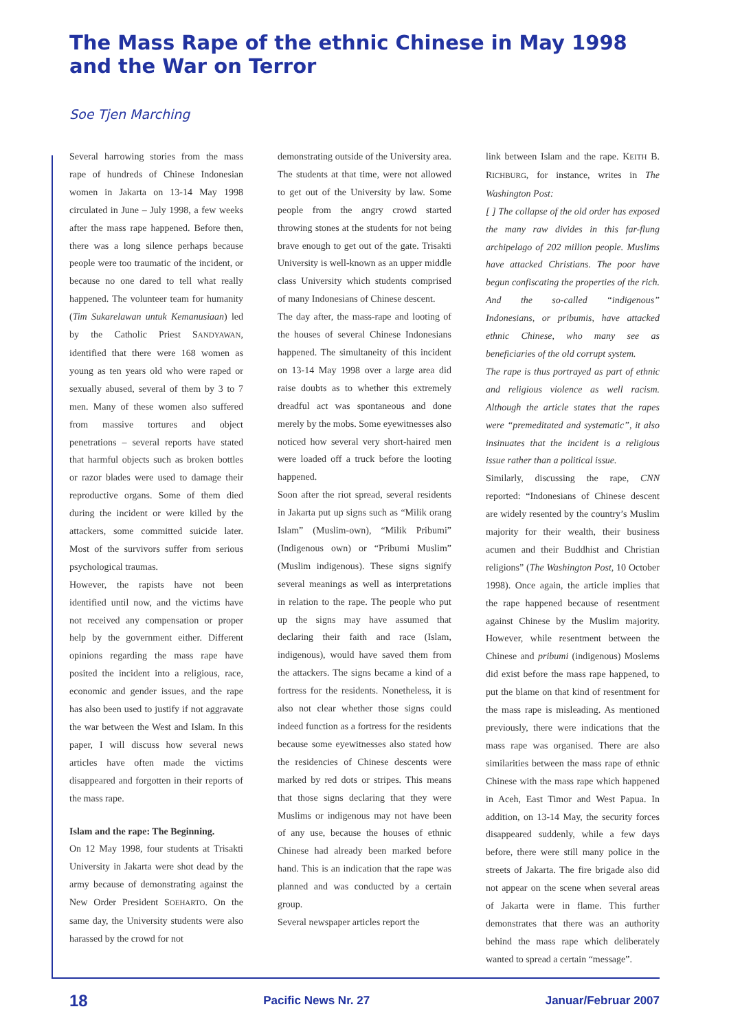The Mass Rape of the ethnic Chinese in May 1998 and the War on Terror
Soe Tjen Marching
Several harrowing stories from the mass rape of hundreds of Chinese Indonesian women in Jakarta on 13-14 May 1998 circulated in June – July 1998, a few weeks after the mass rape happened. Before then, there was a long silence perhaps because people were too traumatic of the incident, or because no one dared to tell what really happened. The volunteer team for humanity (Tim Sukarelawan untuk Kemanusiaan) led by the Catholic Priest SANDYAWAN, identified that there were 168 women as young as ten years old who were raped or sexually abused, several of them by 3 to 7 men. Many of these women also suffered from massive tortures and object penetrations – several reports have stated that harmful objects such as broken bottles or razor blades were used to damage their reproductive organs. Some of them died during the incident or were killed by the attackers, some committed suicide later. Most of the survivors suffer from serious psychological traumas.
However, the rapists have not been identified until now, and the victims have not received any compensation or proper help by the government either. Different opinions regarding the mass rape have posited the incident into a religious, race, economic and gender issues, and the rape has also been used to justify if not aggravate the war between the West and Islam. In this paper, I will discuss how several news articles have often made the victims disappeared and forgotten in their reports of the mass rape.
Islam and the rape: The Beginning.
On 12 May 1998, four students at Trisakti University in Jakarta were shot dead by the army because of demonstrating against the New Order President SOEHARTO. On the same day, the University students were also harassed by the crowd for not
demonstrating outside of the University area. The students at that time, were not allowed to get out of the University by law. Some people from the angry crowd started throwing stones at the students for not being brave enough to get out of the gate. Trisakti University is well-known as an upper middle class University which students comprised of many Indonesians of Chinese descent.
The day after, the mass-rape and looting of the houses of several Chinese Indonesians happened. The simultaneity of this incident on 13-14 May 1998 over a large area did raise doubts as to whether this extremely dreadful act was spontaneous and done merely by the mobs. Some eyewitnesses also noticed how several very short-haired men were loaded off a truck before the looting happened.
Soon after the riot spread, several residents in Jakarta put up signs such as “Milik orang Islam” (Muslim-own), “Milik Pribumi” (Indigenous own) or “Pribumi Muslim” (Muslim indigenous). These signs signify several meanings as well as interpretations in relation to the rape. The people who put up the signs may have assumed that declaring their faith and race (Islam, indigenous), would have saved them from the attackers. The signs became a kind of a fortress for the residents. Nonetheless, it is also not clear whether those signs could indeed function as a fortress for the residents because some eyewitnesses also stated how the residencies of Chinese descents were marked by red dots or stripes. This means that those signs declaring that they were Muslims or indigenous may not have been of any use, because the houses of ethnic Chinese had already been marked before hand. This is an indication that the rape was planned and was conducted by a certain group.
Several newspaper articles report the
link between Islam and the rape. KEITH B. RICHBURG, for instance, writes in The Washington Post:
[ ] The collapse of the old order has exposed the many raw divides in this far-flung archipelago of 202 million people. Muslims have attacked Christians. The poor have begun confiscating the properties of the rich. And the so-called “indigenous” Indonesians, or pribumis, have attacked ethnic Chinese, who many see as beneficiaries of the old corrupt system.
The rape is thus portrayed as part of ethnic and religious violence as well racism. Although the article states that the rapes were “premeditated and systematic”, it also insinuates that the incident is a religious issue rather than a political issue.
Similarly, discussing the rape, CNN reported: “Indonesians of Chinese descent are widely resented by the country’s Muslim majority for their wealth, their business acumen and their Buddhist and Christian religions” (The Washington Post, 10 October 1998). Once again, the article implies that the rape happened because of resentment against Chinese by the Muslim majority. However, while resentment between the Chinese and pribumi (indigenous) Moslems did exist before the mass rape happened, to put the blame on that kind of resentment for the mass rape is misleading. As mentioned previously, there were indications that the mass rape was organised. There are also similarities between the mass rape of ethnic Chinese with the mass rape which happened in Aceh, East Timor and West Papua. In addition, on 13-14 May, the security forces disappeared suddenly, while a few days before, there were still many police in the streets of Jakarta. The fire brigade also did not appear on the scene when several areas of Jakarta were in flame. This further demonstrates that there was an authority behind the mass rape which deliberately wanted to spread a certain “message”.
18 Pacific News Nr. 27 Januar/Februar 2007